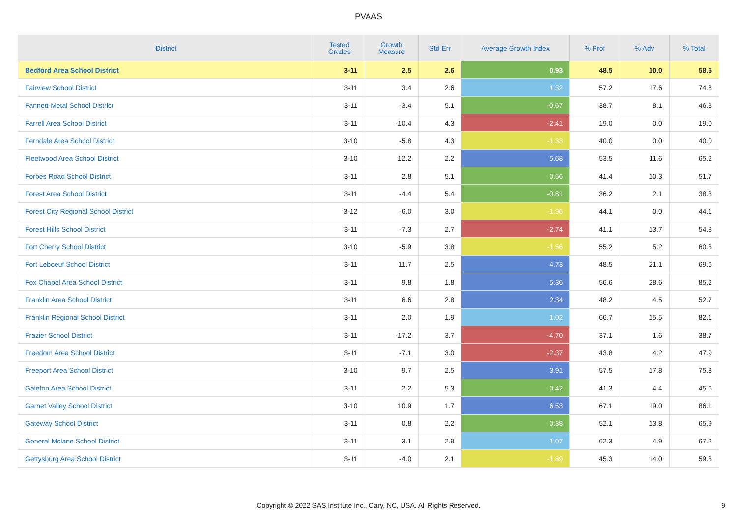PVAAS
| District | Tested Grades | Growth Measure | Std Err | Average Growth Index | % Prof | % Adv | % Total |
| --- | --- | --- | --- | --- | --- | --- | --- |
| Bedford Area School District | 3-11 | 2.5 | 2.6 | 0.93 | 48.5 | 10.0 | 58.5 |
| Fairview School District | 3-11 | 3.4 | 2.6 | 1.32 | 57.2 | 17.6 | 74.8 |
| Fannett-Metal School District | 3-11 | -3.4 | 5.1 | -0.67 | 38.7 | 8.1 | 46.8 |
| Farrell Area School District | 3-11 | -10.4 | 4.3 | -2.41 | 19.0 | 0.0 | 19.0 |
| Ferndale Area School District | 3-10 | -5.8 | 4.3 | -1.33 | 40.0 | 0.0 | 40.0 |
| Fleetwood Area School District | 3-10 | 12.2 | 2.2 | 5.68 | 53.5 | 11.6 | 65.2 |
| Forbes Road School District | 3-11 | 2.8 | 5.1 | 0.56 | 41.4 | 10.3 | 51.7 |
| Forest Area School District | 3-11 | -4.4 | 5.4 | -0.81 | 36.2 | 2.1 | 38.3 |
| Forest City Regional School District | 3-12 | -6.0 | 3.0 | -1.96 | 44.1 | 0.0 | 44.1 |
| Forest Hills School District | 3-11 | -7.3 | 2.7 | -2.74 | 41.1 | 13.7 | 54.8 |
| Fort Cherry School District | 3-10 | -5.9 | 3.8 | -1.56 | 55.2 | 5.2 | 60.3 |
| Fort Leboeuf School District | 3-11 | 11.7 | 2.5 | 4.73 | 48.5 | 21.1 | 69.6 |
| Fox Chapel Area School District | 3-11 | 9.8 | 1.8 | 5.36 | 56.6 | 28.6 | 85.2 |
| Franklin Area School District | 3-11 | 6.6 | 2.8 | 2.34 | 48.2 | 4.5 | 52.7 |
| Franklin Regional School District | 3-11 | 2.0 | 1.9 | 1.02 | 66.7 | 15.5 | 82.1 |
| Frazier School District | 3-11 | -17.2 | 3.7 | -4.70 | 37.1 | 1.6 | 38.7 |
| Freedom Area School District | 3-11 | -7.1 | 3.0 | -2.37 | 43.8 | 4.2 | 47.9 |
| Freeport Area School District | 3-10 | 9.7 | 2.5 | 3.91 | 57.5 | 17.8 | 75.3 |
| Galeton Area School District | 3-11 | 2.2 | 5.3 | 0.42 | 41.3 | 4.4 | 45.6 |
| Garnet Valley School District | 3-10 | 10.9 | 1.7 | 6.53 | 67.1 | 19.0 | 86.1 |
| Gateway School District | 3-11 | 0.8 | 2.2 | 0.38 | 52.1 | 13.8 | 65.9 |
| General Mclane School District | 3-11 | 3.1 | 2.9 | 1.07 | 62.3 | 4.9 | 67.2 |
| Gettysburg Area School District | 3-11 | -4.0 | 2.1 | -1.89 | 45.3 | 14.0 | 59.3 |
Copyright © 2022 SAS Institute Inc., Cary, NC, USA. All Rights Reserved. 9